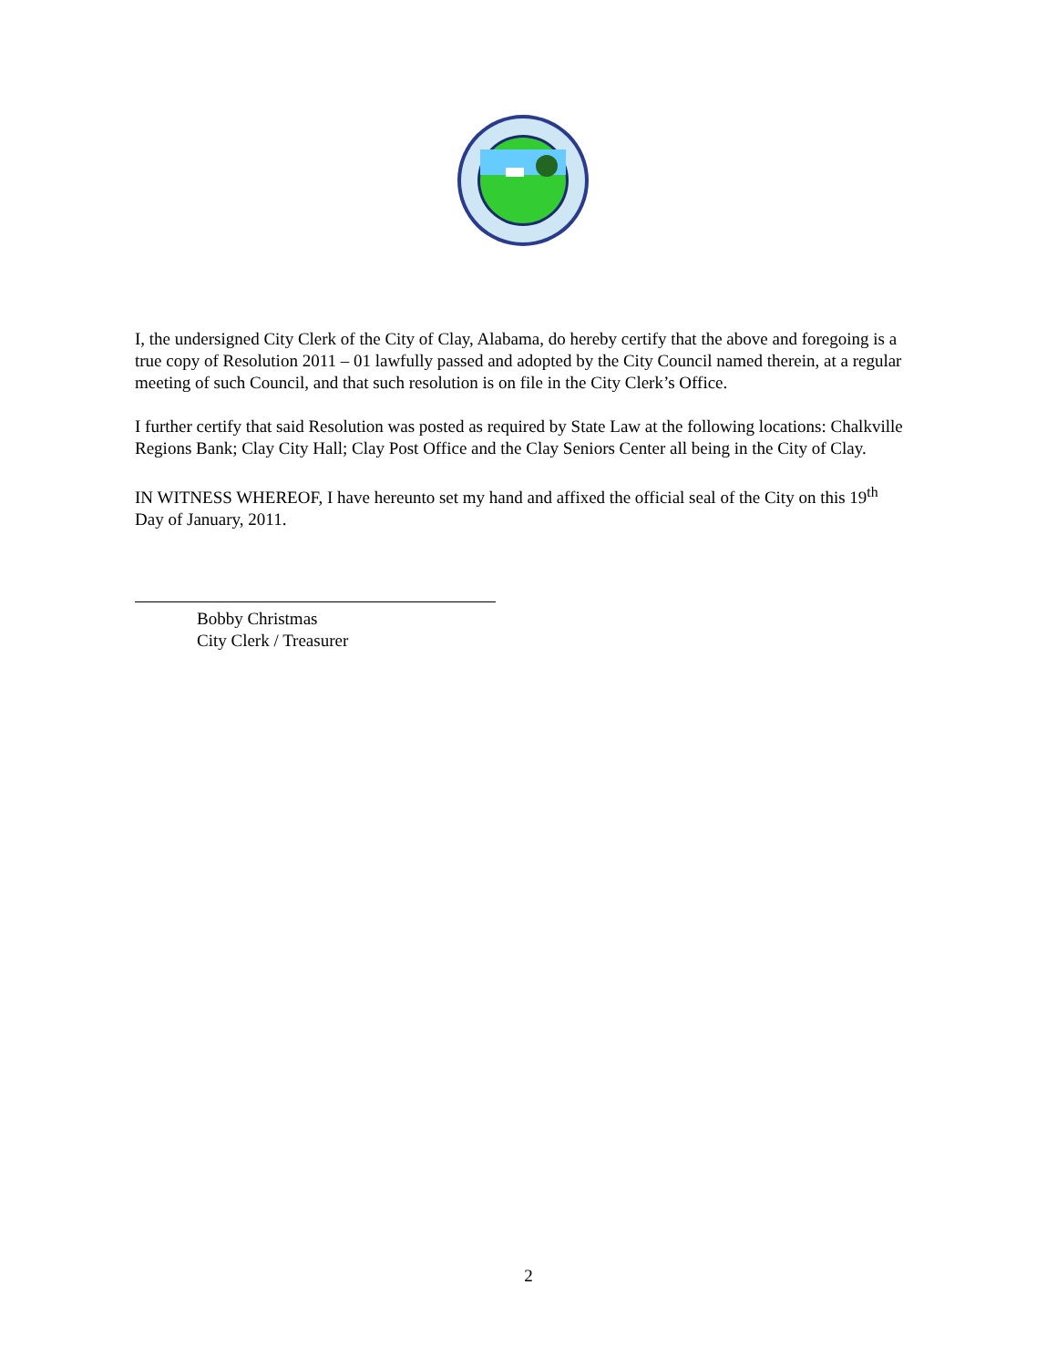I, the undersigned City Clerk of the City of Clay, Alabama, do hereby certify that the above and foregoing is a true copy of Resolution 2011 – 01 lawfully passed and adopted by the City Council named therein, at a regular meeting of such Council, and that such resolution is on file in the City Clerk’s Office.
I further certify that said Resolution was posted as required by State Law at the following locations: Chalkville Regions Bank; Clay City Hall; Clay Post Office and the Clay Seniors Center all being in the City of Clay.
IN WITNESS WHEREOF, I have hereunto set my hand and affixed the official seal of the City on this 19<sup>th</sup> Day of January, 2011.
Bobby Christmas
City Clerk / Treasurer
2